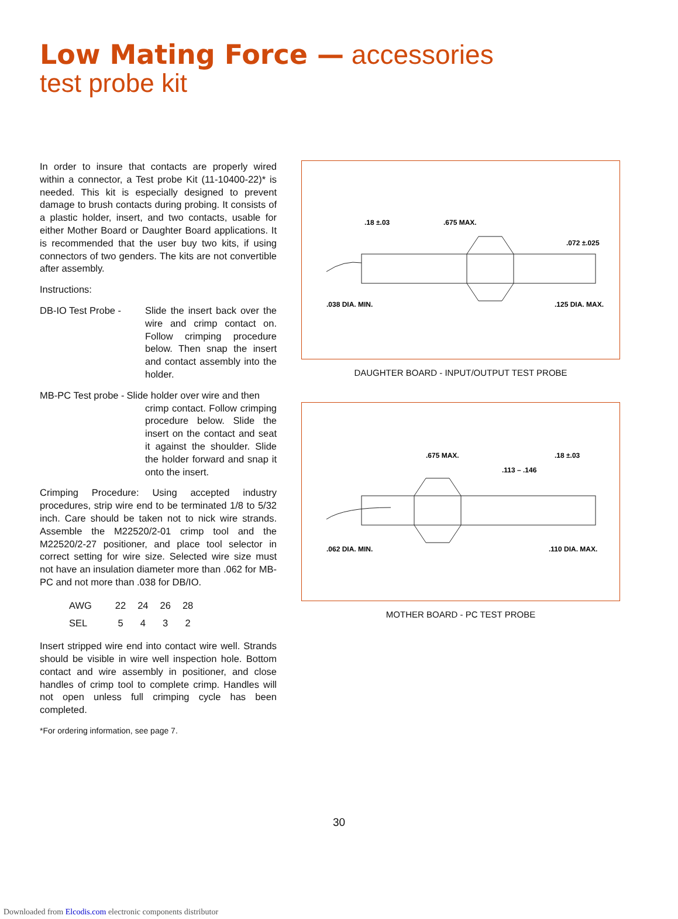Low Mating Force — accessories
test probe kit
In order to insure that contacts are properly wired within a connector, a Test probe Kit (11-10400-22)* is needed. This kit is especially designed to prevent damage to brush contacts during probing. It consists of a plastic holder, insert, and two contacts, usable for either Mother Board or Daughter Board applications. It is recommended that the user buy two kits, if using connectors of two genders. The kits are not convertible after assembly.
Instructions:
DB-IO Test Probe - Slide the insert back over the wire and crimp contact on. Follow crimping procedure below. Then snap the insert and contact assembly into the holder.
MB-PC Test probe - Slide holder over wire and then
crimp contact. Follow crimping procedure below. Slide the insert on the contact and seat it against the shoulder. Slide the holder forward and snap it onto the insert.
Crimping Procedure: Using accepted industry procedures, strip wire end to be terminated 1/8 to 5/32 inch. Care should be taken not to nick wire strands. Assemble the M22520/2-01 crimp tool and the M22520/2-27 positioner, and place tool selector in correct setting for wire size. Selected wire size must not have an insulation diameter more than .062 for MB-PC and not more than .038 for DB/IO.
| AWG | 22 | 24 | 26 | 28 |
| SEL | 5 | 4 | 3 | 2 |
Insert stripped wire end into contact wire well. Strands should be visible in wire well inspection hole. Bottom contact and wire assembly in positioner, and close handles of crimp tool to complete crimp. Handles will not open unless full crimping cycle has been completed.
*For ordering information, see page 7.
.675 MAX.
.18 ±.03
.072 ±.025
.038 DIA. MIN.
.125 DIA. MAX.
DAUGHTER BOARD - INPUT/OUTPUT TEST PROBE
.675 MAX.
.18 ±.03
.113 – .146
.062 DIA. MIN.
.110 DIA. MAX.
MOTHER BOARD - PC TEST PROBE
30
Downloaded from Elcodis.com electronic components distributor